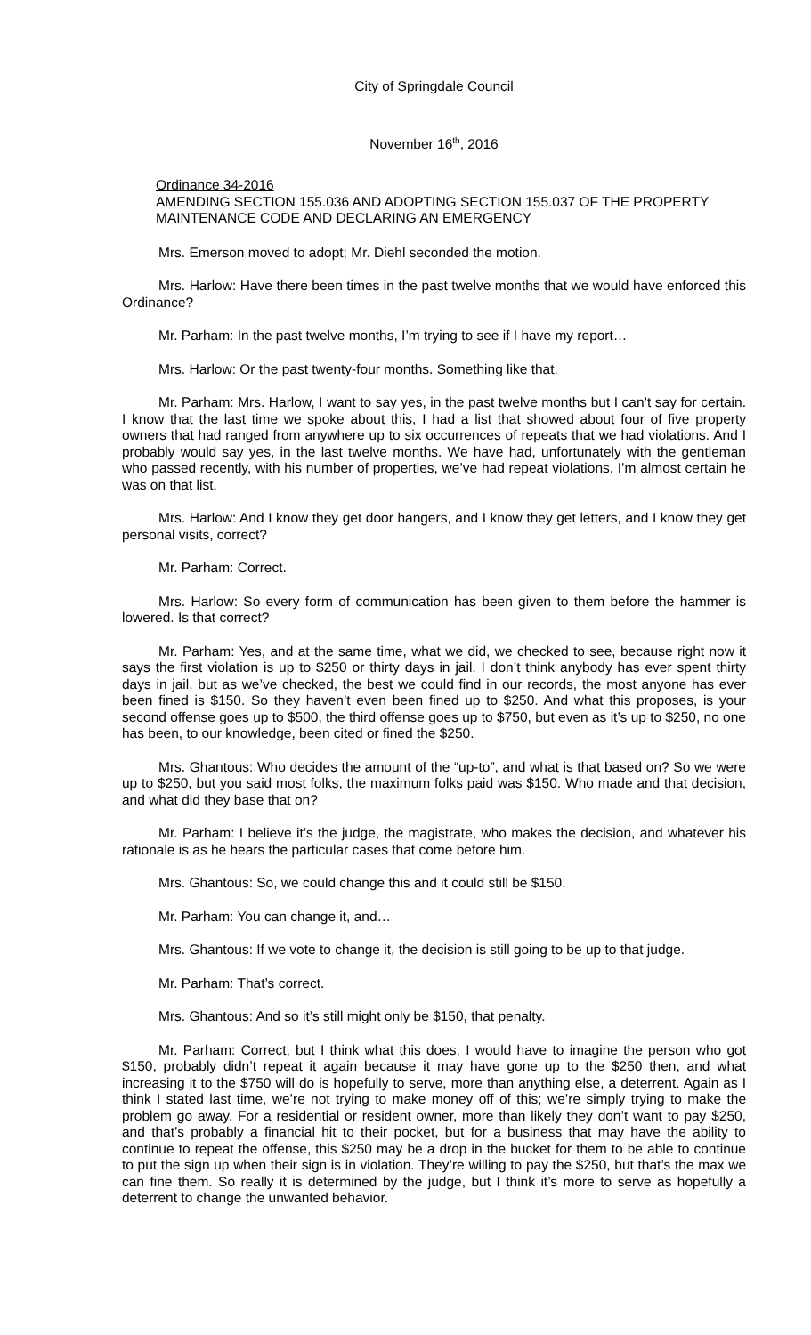City of Springdale Council
November 16<sup>th</sup>, 2016
Ordinance 34-2016
AMENDING SECTION 155.036 AND ADOPTING SECTION 155.037 OF THE PROPERTY MAINTENANCE CODE AND DECLARING AN EMERGENCY
Mrs. Emerson moved to adopt; Mr. Diehl seconded the motion.
Mrs. Harlow: Have there been times in the past twelve months that we would have enforced this Ordinance?
Mr. Parham: In the past twelve months, I’m trying to see if I have my report…
Mrs. Harlow: Or the past twenty-four months. Something like that.
Mr. Parham: Mrs. Harlow, I want to say yes, in the past twelve months but I can’t say for certain. I know that the last time we spoke about this, I had a list that showed about four of five property owners that had ranged from anywhere up to six occurrences of repeats that we had violations. And I probably would say yes, in the last twelve months. We have had, unfortunately with the gentleman who passed recently, with his number of properties, we’ve had repeat violations. I’m almost certain he was on that list.
Mrs. Harlow: And I know they get door hangers, and I know they get letters, and I know they get personal visits, correct?
Mr. Parham: Correct.
Mrs. Harlow: So every form of communication has been given to them before the hammer is lowered. Is that correct?
Mr. Parham: Yes, and at the same time, what we did, we checked to see, because right now it says the first violation is up to $250 or thirty days in jail. I don’t think anybody has ever spent thirty days in jail, but as we’ve checked, the best we could find in our records, the most anyone has ever been fined is $150. So they haven’t even been fined up to $250. And what this proposes, is your second offense goes up to $500, the third offense goes up to $750, but even as it’s up to $250, no one has been, to our knowledge, been cited or fined the $250.
Mrs. Ghantous: Who decides the amount of the “up-to”, and what is that based on? So we were up to $250, but you said most folks, the maximum folks paid was $150. Who made and that decision, and what did they base that on?
Mr. Parham: I believe it’s the judge, the magistrate, who makes the decision, and whatever his rationale is as he hears the particular cases that come before him.
Mrs. Ghantous: So, we could change this and it could still be $150.
Mr. Parham: You can change it, and…
Mrs. Ghantous: If we vote to change it, the decision is still going to be up to that judge.
Mr. Parham: That’s correct.
Mrs. Ghantous: And so it’s still might only be $150, that penalty.
Mr. Parham: Correct, but I think what this does, I would have to imagine the person who got $150, probably didn’t repeat it again because it may have gone up to the $250 then, and what increasing it to the $750 will do is hopefully to serve, more than anything else, a deterrent. Again as I think I stated last time, we’re not trying to make money off of this; we’re simply trying to make the problem go away. For a residential or resident owner, more than likely they don’t want to pay $250, and that’s probably a financial hit to their pocket, but for a business that may have the ability to continue to repeat the offense, this $250 may be a drop in the bucket for them to be able to continue to put the sign up when their sign is in violation. They’re willing to pay the $250, but that’s the max we can fine them. So really it is determined by the judge, but I think it’s more to serve as hopefully a deterrent to change the unwanted behavior.